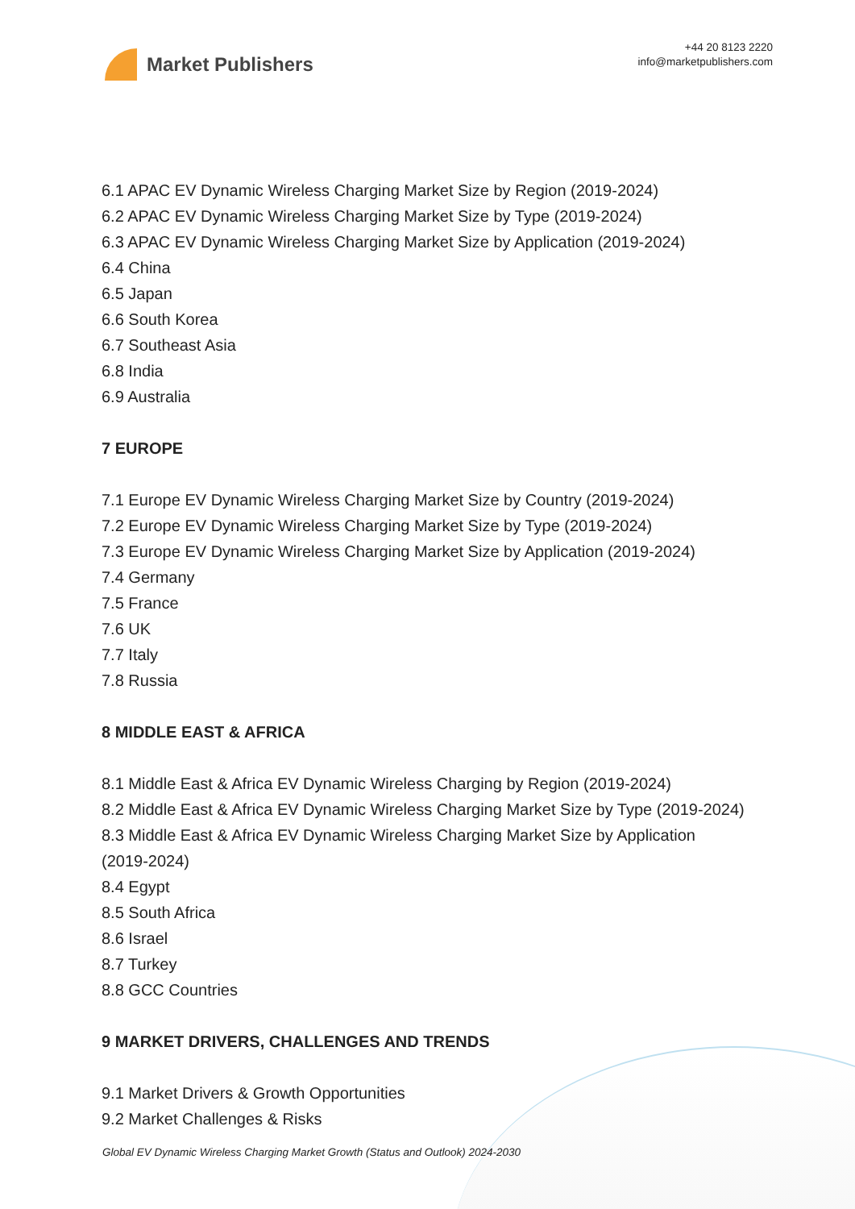Market Publishers
+44 20 8123 2220
info@marketpublishers.com
6.1 APAC EV Dynamic Wireless Charging Market Size by Region (2019-2024)
6.2 APAC EV Dynamic Wireless Charging Market Size by Type (2019-2024)
6.3 APAC EV Dynamic Wireless Charging Market Size by Application (2019-2024)
6.4 China
6.5 Japan
6.6 South Korea
6.7 Southeast Asia
6.8 India
6.9 Australia
7 EUROPE
7.1 Europe EV Dynamic Wireless Charging Market Size by Country (2019-2024)
7.2 Europe EV Dynamic Wireless Charging Market Size by Type (2019-2024)
7.3 Europe EV Dynamic Wireless Charging Market Size by Application (2019-2024)
7.4 Germany
7.5 France
7.6 UK
7.7 Italy
7.8 Russia
8 MIDDLE EAST & AFRICA
8.1 Middle East & Africa EV Dynamic Wireless Charging by Region (2019-2024)
8.2 Middle East & Africa EV Dynamic Wireless Charging Market Size by Type (2019-2024)
8.3 Middle East & Africa EV Dynamic Wireless Charging Market Size by Application (2019-2024)
8.4 Egypt
8.5 South Africa
8.6 Israel
8.7 Turkey
8.8 GCC Countries
9 MARKET DRIVERS, CHALLENGES AND TRENDS
9.1 Market Drivers & Growth Opportunities
9.2 Market Challenges & Risks
Global EV Dynamic Wireless Charging Market Growth (Status and Outlook) 2024-2030